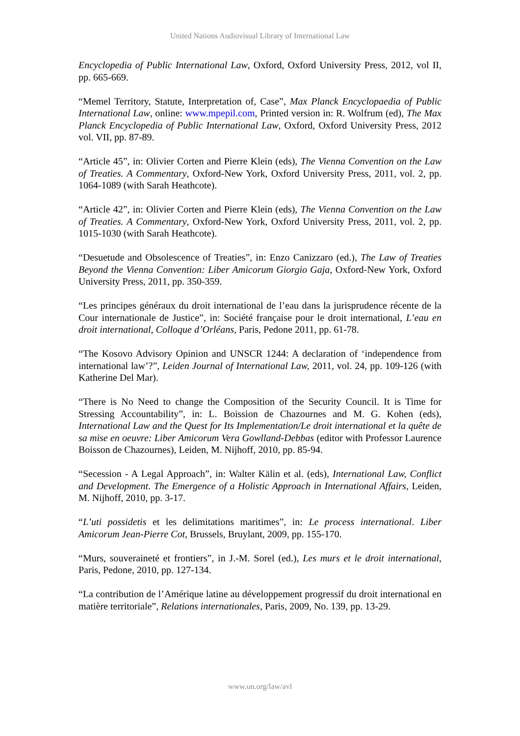United Nations Audiovisual Library of International Law
Encyclopedia of Public International Law, Oxford, Oxford University Press, 2012, vol II, pp. 665-669.
“Memel Territory, Statute, Interpretation of, Case”, Max Planck Encyclopaedia of Public International Law, online: www.mpepil.com, Printed version in: R. Wolfrum (ed), The Max Planck Encyclopedia of Public International Law, Oxford, Oxford University Press, 2012 vol. VII, pp. 87-89.
“Article 45”, in: Olivier Corten and Pierre Klein (eds), The Vienna Convention on the Law of Treaties. A Commentary, Oxford-New York, Oxford University Press, 2011, vol. 2, pp. 1064-1089 (with Sarah Heathcote).
“Article 42”, in: Olivier Corten and Pierre Klein (eds), The Vienna Convention on the Law of Treaties. A Commentary, Oxford-New York, Oxford University Press, 2011, vol. 2, pp. 1015-1030 (with Sarah Heathcote).
“Desuetude and Obsolescence of Treaties”, in: Enzo Canizzaro (ed.), The Law of Treaties Beyond the Vienna Convention: Liber Amicorum Giorgio Gaja, Oxford-New York, Oxford University Press, 2011, pp. 350-359.
“Les principes généraux du droit international de l’eau dans la jurisprudence récente de la Cour internationale de Justice”, in: Société française pour le droit international, L’eau en droit international, Colloque d’Orléans, Paris, Pedone 2011, pp. 61-78.
“The Kosovo Advisory Opinion and UNSCR 1244: A declaration of ‘independence from international law’?”, Leiden Journal of International Law, 2011, vol. 24, pp. 109-126 (with Katherine Del Mar).
“There is No Need to change the Composition of the Security Council. It is Time for Stressing Accountability”, in: L. Boission de Chazournes and M. G. Kohen (eds), International Law and the Quest for Its Implementation/Le droit international et la quête de sa mise en oeuvre: Liber Amicorum Vera Gowlland-Debbas (editor with Professor Laurence Boisson de Chazournes), Leiden, M. Nijhoff, 2010, pp. 85-94.
“Secession - A Legal Approach”, in: Walter Kälin et al. (eds), International Law, Conflict and Development. The Emergence of a Holistic Approach in International Affairs, Leiden, M. Nijhoff, 2010, pp. 3-17.
“L’uti possidetis et les delimitations maritimes”, in: Le process international. Liber Amicorum Jean-Pierre Cot, Brussels, Bruylant, 2009, pp. 155-170.
“Murs, souveraineté et frontiers”, in J.-M. Sorel (ed.), Les murs et le droit international, Paris, Pedone, 2010, pp. 127-134.
“La contribution de l’Amérique latine au développement progressif du droit international en matière territoriale”, Relations internationales, Paris, 2009, No. 139, pp. 13-29.
www.un.org/law/avl